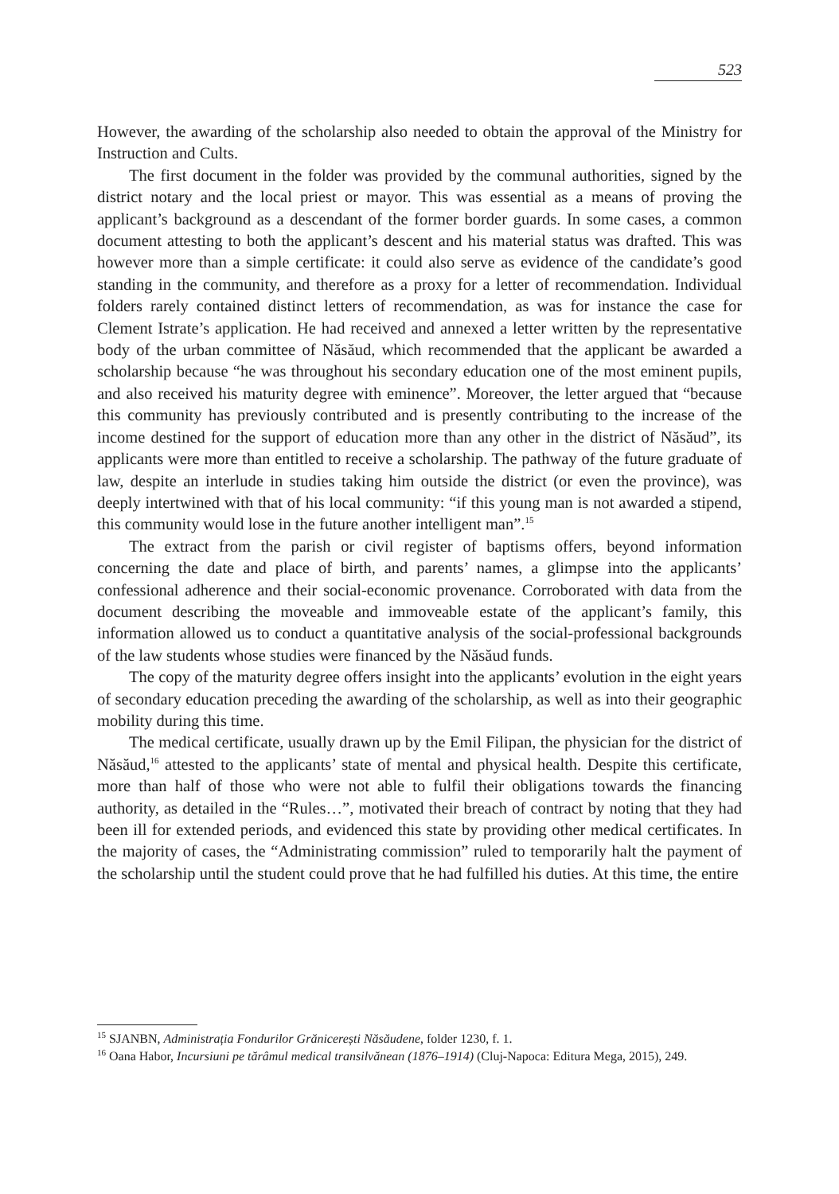523
However, the awarding of the scholarship also needed to obtain the approval of the Ministry for Instruction and Cults.
The first document in the folder was provided by the communal authorities, signed by the district notary and the local priest or mayor. This was essential as a means of proving the applicant’s background as a descendant of the former border guards. In some cases, a common document attesting to both the applicant’s descent and his material status was drafted. This was however more than a simple certificate: it could also serve as evidence of the candidate’s good standing in the community, and therefore as a proxy for a letter of recommendation. Individual folders rarely contained distinct letters of recommendation, as was for instance the case for Clement Istrate’s application. He had received and annexed a letter written by the representative body of the urban committee of Năsăud, which recommended that the applicant be awarded a scholarship because “he was throughout his secondary education one of the most eminent pupils, and also received his maturity degree with eminence”. Moreover, the letter argued that “because this community has previously contributed and is presently contributing to the increase of the income destined for the support of education more than any other in the district of Năsăud”, its applicants were more than entitled to receive a scholarship. The pathway of the future graduate of law, despite an interlude in studies taking him outside the district (or even the province), was deeply intertwined with that of his local community: “if this young man is not awarded a stipend, this community would lose in the future another intelligent man”.<sup>15</sup>
The extract from the parish or civil register of baptisms offers, beyond information concerning the date and place of birth, and parents’ names, a glimpse into the applicants’ confessional adherence and their social-economic provenance. Corroborated with data from the document describing the moveable and immoveable estate of the applicant’s family, this information allowed us to conduct a quantitative analysis of the social-professional backgrounds of the law students whose studies were financed by the Năsăud funds.
The copy of the maturity degree offers insight into the applicants’ evolution in the eight years of secondary education preceding the awarding of the scholarship, as well as into their geographic mobility during this time.
The medical certificate, usually drawn up by the Emil Filipan, the physician for the district of Năsăud,<sup>16</sup> attested to the applicants’ state of mental and physical health. Despite this certificate, more than half of those who were not able to fulfil their obligations towards the financing authority, as detailed in the “Rules…”, motivated their breach of contract by noting that they had been ill for extended periods, and evidenced this state by providing other medical certificates. In the majority of cases, the “Administrating commission” ruled to temporarily halt the payment of the scholarship until the student could prove that he had fulfilled his duties. At this time, the entire
<sup>15</sup> SJANBN, Administrația Fondurilor Grănicerești Năsăudene, folder 1230, f. 1.
<sup>16</sup> Oana Habor, Incursiuni pe tărâmul medical transilvănean (1876–1914) (Cluj-Napoca: Editura Mega, 2015), 249.